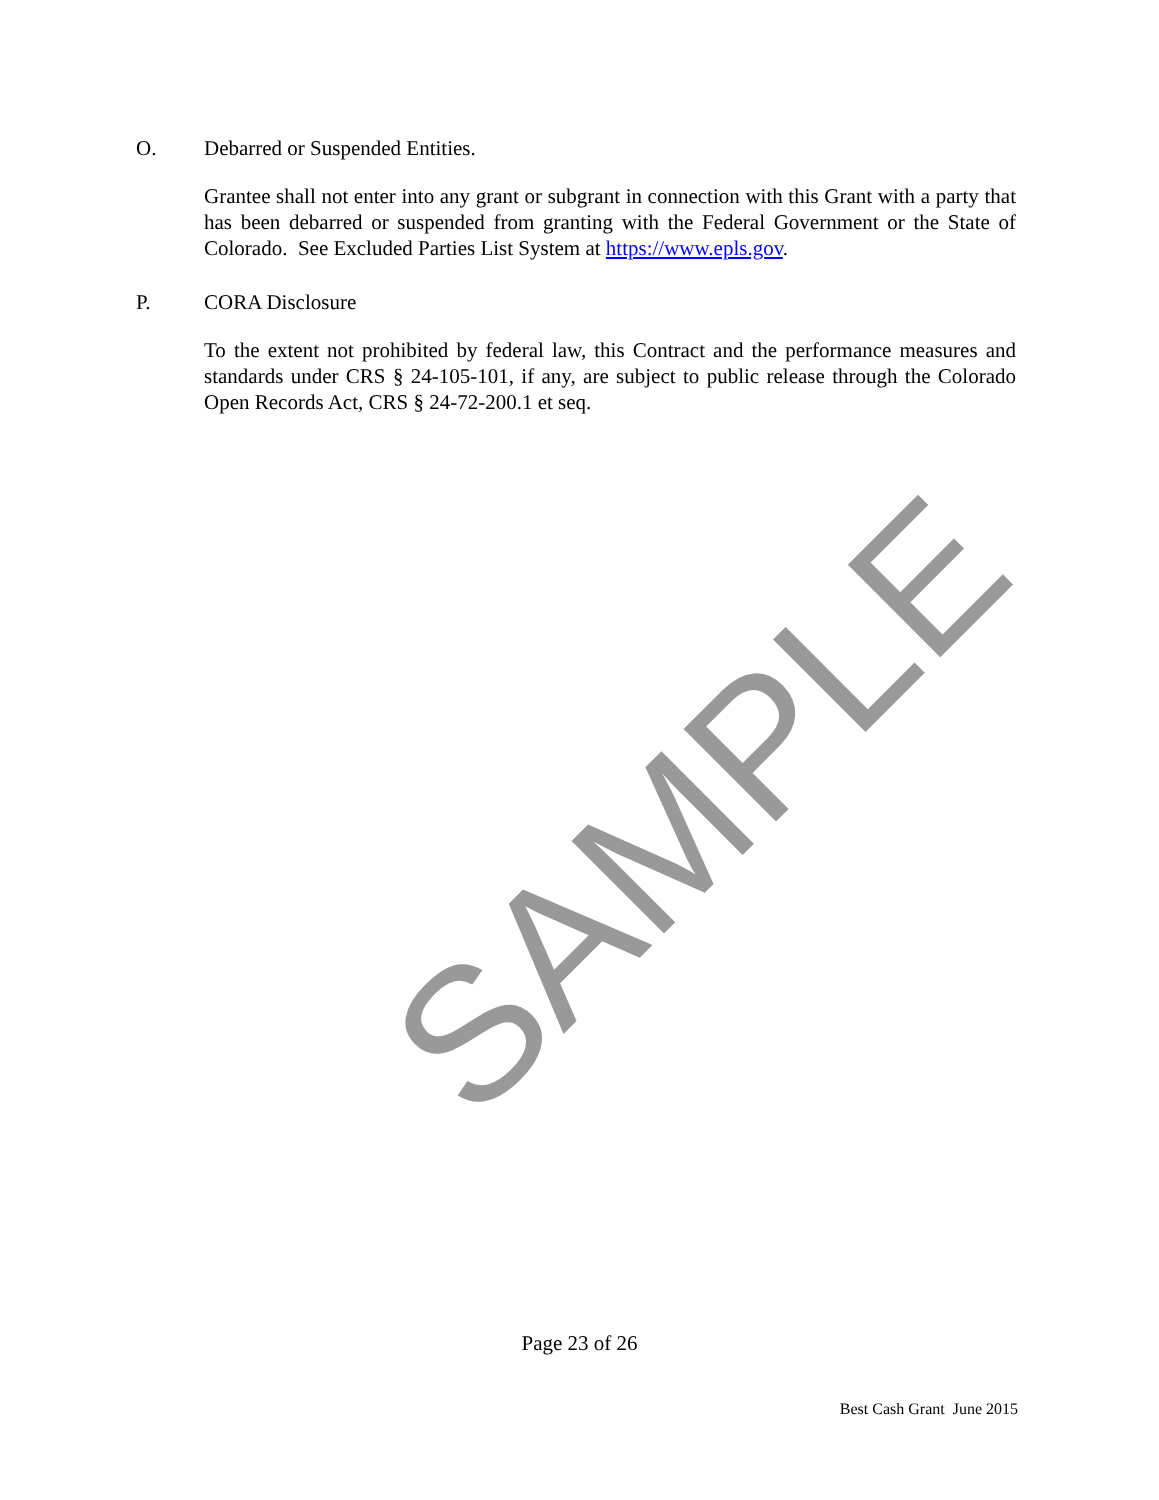SAMPLE
O. Debarred or Suspended Entities.
Grantee shall not enter into any grant or subgrant in connection with this Grant with a party that has been debarred or suspended from granting with the Federal Government or the State of Colorado. See Excluded Parties List System at https://www.epls.gov.
P. CORA Disclosure
To the extent not prohibited by federal law, this Contract and the performance measures and standards under CRS § 24-105-101, if any, are subject to public release through the Colorado Open Records Act, CRS § 24-72-200.1 et seq.
Page 23 of 26
Best Cash Grant June 2015